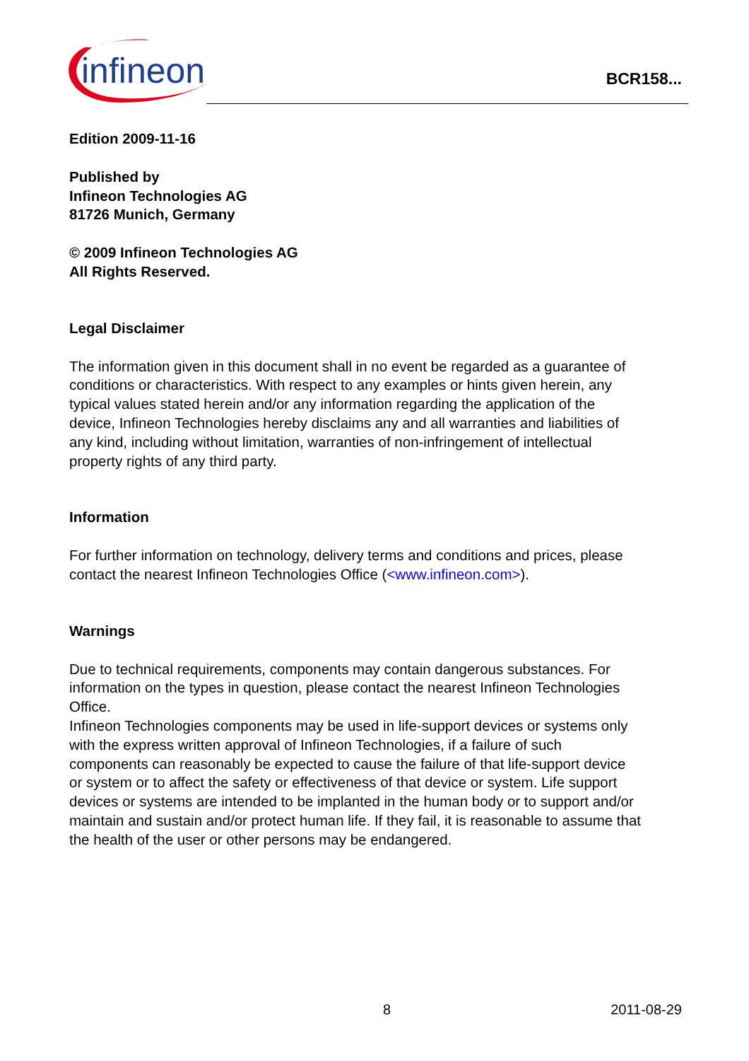infineon
BCR158...
Edition 2009-11-16
Published by
Infineon Technologies AG
81726 Munich, Germany
© 2009 Infineon Technologies AG
All Rights Reserved.
Legal Disclaimer
The information given in this document shall in no event be regarded as a guarantee of conditions or characteristics. With respect to any examples or hints given herein, any typical values stated herein and/or any information regarding the application of the device, Infineon Technologies hereby disclaims any and all warranties and liabilities of any kind, including without limitation, warranties of non-infringement of intellectual property rights of any third party.
Information
For further information on technology, delivery terms and conditions and prices, please contact the nearest Infineon Technologies Office (<www.infineon.com>).
Warnings
Due to technical requirements, components may contain dangerous substances. For information on the types in question, please contact the nearest Infineon Technologies Office.
Infineon Technologies components may be used in life-support devices or systems only with the express written approval of Infineon Technologies, if a failure of such components can reasonably be expected to cause the failure of that life-support device or system or to affect the safety or effectiveness of that device or system. Life support devices or systems are intended to be implanted in the human body or to support and/or maintain and sustain and/or protect human life. If they fail, it is reasonable to assume that the health of the user or other persons may be endangered.
8 2011-08-29